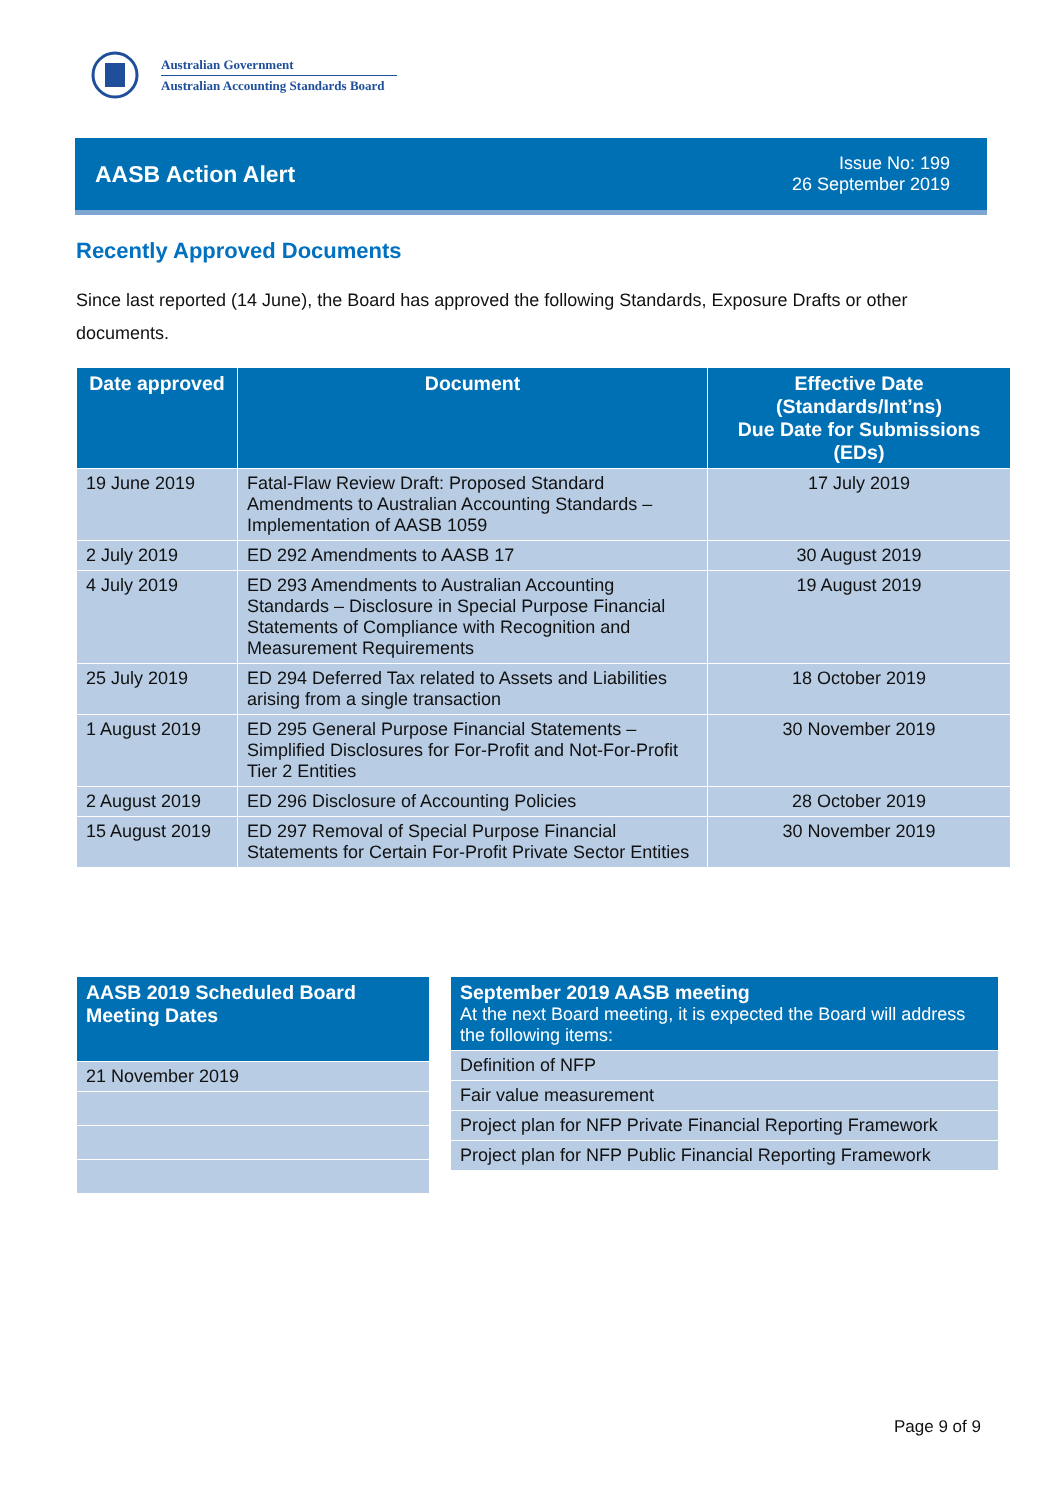Australian Government
Australian Accounting Standards Board
AASB Action Alert
Issue No: 199
26 September 2019
Recently Approved Documents
Since last reported (14 June), the Board has approved the following Standards, Exposure Drafts or other documents.
| Date approved | Document | Effective Date (Standards/Int’ns) Due Date for Submissions (EDs) |
| --- | --- | --- |
| 19 June 2019 | Fatal-Flaw Review Draft: Proposed Standard Amendments to Australian Accounting Standards – Implementation of AASB 1059 | 17 July 2019 |
| 2 July 2019 | ED 292 Amendments to AASB 17 | 30 August 2019 |
| 4 July 2019 | ED 293 Amendments to Australian Accounting Standards – Disclosure in Special Purpose Financial Statements of Compliance with Recognition and Measurement Requirements | 19 August 2019 |
| 25 July 2019 | ED 294 Deferred Tax related to Assets and Liabilities arising from a single transaction | 18 October 2019 |
| 1 August 2019 | ED 295 General Purpose Financial Statements – Simplified Disclosures for For-Profit and Not-For-Profit Tier 2 Entities | 30 November 2019 |
| 2 August 2019 | ED 296 Disclosure of Accounting Policies | 28 October 2019 |
| 15 August 2019 | ED 297 Removal of Special Purpose Financial Statements for Certain For-Profit Private Sector Entities | 30 November 2019 |
| AASB 2019 Scheduled Board Meeting Dates |
| --- |
| 21 November 2019 |
| September 2019 AASB meeting At the next Board meeting, it is expected the Board will address the following items: |
| --- |
| Definition of NFP |
| Fair value measurement |
| Project plan for NFP Private Financial Reporting Framework |
| Project plan for NFP Public Financial Reporting Framework |
Page 9 of 9